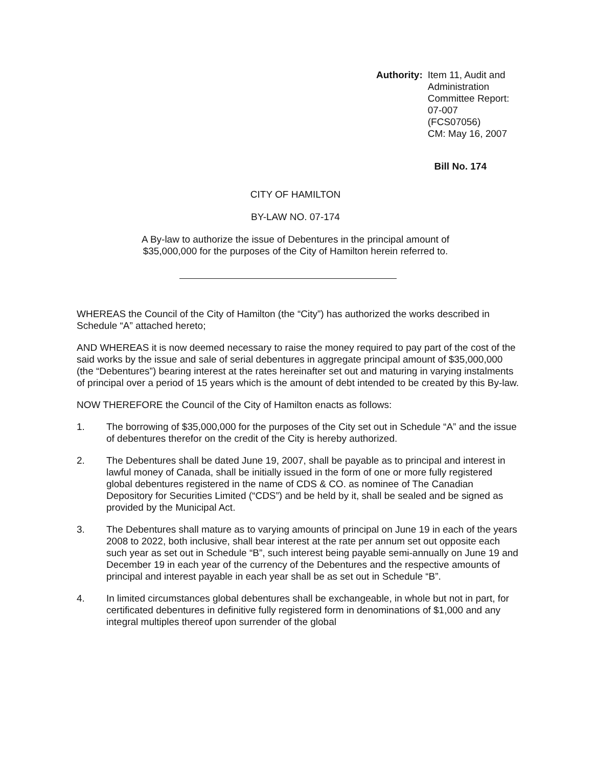Authority: Item 11, Audit and Administration
Committee Report: 07-007
(FCS07056)
CM: May 16, 2007
Bill No. 174
CITY OF HAMILTON
BY-LAW NO. 07-174
A By-law to authorize the issue of Debentures in the principal amount of
$35,000,000 for the purposes of the City of Hamilton herein referred to.
WHEREAS the Council of the City of Hamilton (the “City”) has authorized the works described in Schedule “A” attached hereto;
AND WHEREAS it is now deemed necessary to raise the money required to pay part of the cost of the said works by the issue and sale of serial debentures in aggregate principal amount of $35,000,000 (the “Debentures”) bearing interest at the rates hereinafter set out and maturing in varying instalments of principal over a period of 15 years which is the amount of debt intended to be created by this By-law.
NOW THEREFORE the Council of the City of Hamilton enacts as follows:
1. The borrowing of $35,000,000 for the purposes of the City set out in Schedule “A” and the issue of debentures therefor on the credit of the City is hereby authorized.
2. The Debentures shall be dated June 19, 2007, shall be payable as to principal and interest in lawful money of Canada, shall be initially issued in the form of one or more fully registered global debentures registered in the name of CDS & CO. as nominee of The Canadian Depository for Securities Limited (“CDS”) and be held by it, shall be sealed and be signed as provided by the Municipal Act.
3. The Debentures shall mature as to varying amounts of principal on June 19 in each of the years 2008 to 2022, both inclusive, shall bear interest at the rate per annum set out opposite each such year as set out in Schedule “B”, such interest being payable semi-annually on June 19 and December 19 in each year of the currency of the Debentures and the respective amounts of principal and interest payable in each year shall be as set out in Schedule “B”.
4. In limited circumstances global debentures shall be exchangeable, in whole but not in part, for certificated debentures in definitive fully registered form in denominations of $1,000 and any integral multiples thereof upon surrender of the global